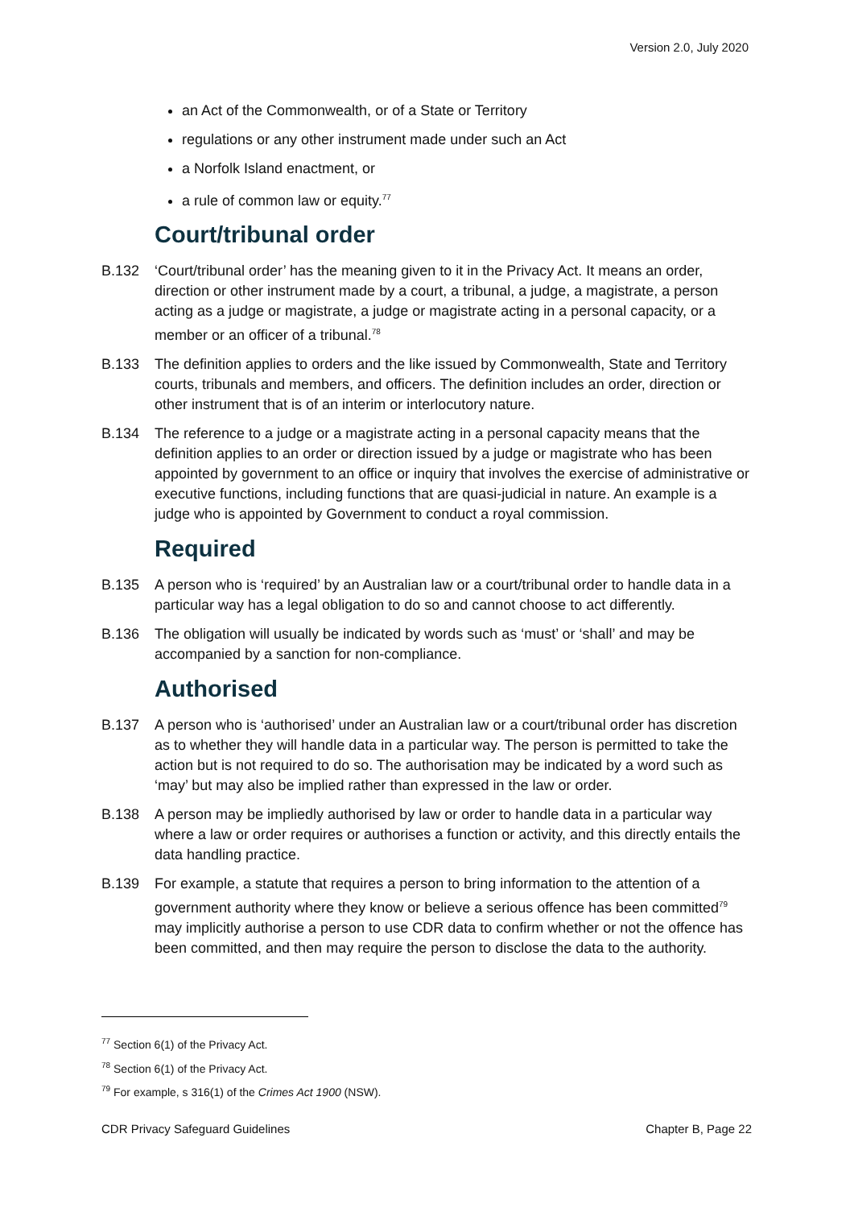Version 2.0, July 2020
an Act of the Commonwealth, or of a State or Territory
regulations or any other instrument made under such an Act
a Norfolk Island enactment, or
a rule of common law or equity.<sup>77</sup>
Court/tribunal order
B.132 ‘Court/tribunal order’ has the meaning given to it in the Privacy Act. It means an order, direction or other instrument made by a court, a tribunal, a judge, a magistrate, a person acting as a judge or magistrate, a judge or magistrate acting in a personal capacity, or a member or an officer of a tribunal.<sup>78</sup>
B.133 The definition applies to orders and the like issued by Commonwealth, State and Territory courts, tribunals and members, and officers. The definition includes an order, direction or other instrument that is of an interim or interlocutory nature.
B.134 The reference to a judge or a magistrate acting in a personal capacity means that the definition applies to an order or direction issued by a judge or magistrate who has been appointed by government to an office or inquiry that involves the exercise of administrative or executive functions, including functions that are quasi-judicial in nature. An example is a judge who is appointed by Government to conduct a royal commission.
Required
B.135 A person who is ‘required’ by an Australian law or a court/tribunal order to handle data in a particular way has a legal obligation to do so and cannot choose to act differently.
B.136 The obligation will usually be indicated by words such as ‘must’ or ‘shall’ and may be accompanied by a sanction for non-compliance.
Authorised
B.137 A person who is ‘authorised’ under an Australian law or a court/tribunal order has discretion as to whether they will handle data in a particular way. The person is permitted to take the action but is not required to do so. The authorisation may be indicated by a word such as ‘may’ but may also be implied rather than expressed in the law or order.
B.138 A person may be impliedly authorised by law or order to handle data in a particular way where a law or order requires or authorises a function or activity, and this directly entails the data handling practice.
B.139 For example, a statute that requires a person to bring information to the attention of a government authority where they know or believe a serious offence has been committed<sup>79</sup> may implicitly authorise a person to use CDR data to confirm whether or not the offence has been committed, and then may require the person to disclose the data to the authority.
<sup>77</sup> Section 6(1) of the Privacy Act.
<sup>78</sup> Section 6(1) of the Privacy Act.
<sup>79</sup> For example, s 316(1) of the Crimes Act 1900 (NSW).
CDR Privacy Safeguard Guidelines Chapter B, Page 22